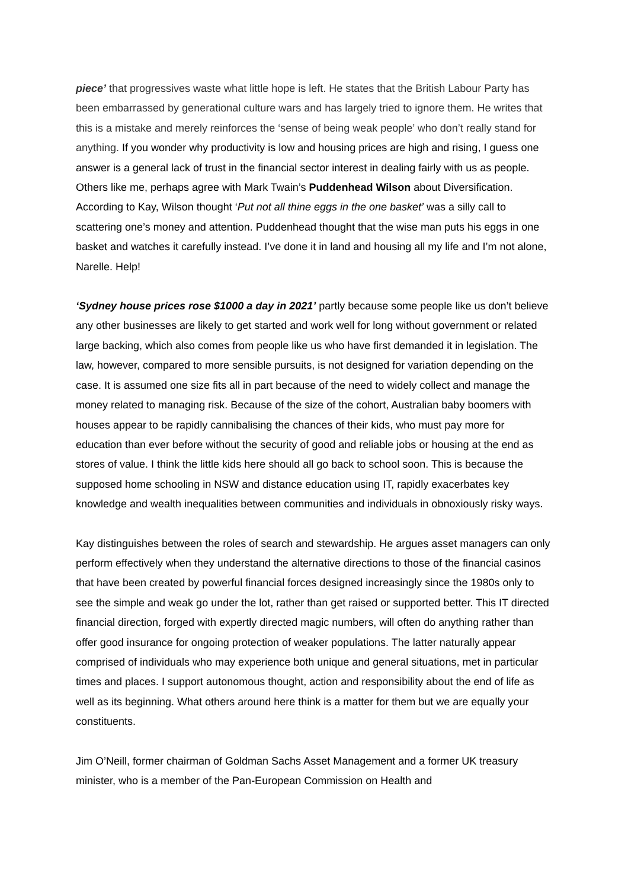piece’ that progressives waste what little hope is left. He states that the British Labour Party has been embarrassed by generational culture wars and has largely tried to ignore them. He writes that this is a mistake and merely reinforces the ‘sense of being weak people’ who don’t really stand for anything. If you wonder why productivity is low and housing prices are high and rising, I guess one answer is a general lack of trust in the financial sector interest in dealing fairly with us as people. Others like me, perhaps agree with Mark Twain’s Puddenhead Wilson about Diversification. According to Kay, Wilson thought ‘Put not all thine eggs in the one basket’ was a silly call to scattering one’s money and attention. Puddenhead thought that the wise man puts his eggs in one basket and watches it carefully instead. I’ve done it in land and housing all my life and I’m not alone, Narelle. Help!
‘Sydney house prices rose $1000 a day in 2021’ partly because some people like us don’t believe any other businesses are likely to get started and work well for long without government or related large backing, which also comes from people like us who have first demanded it in legislation. The law, however, compared to more sensible pursuits, is not designed for variation depending on the case. It is assumed one size fits all in part because of the need to widely collect and manage the money related to managing risk. Because of the size of the cohort, Australian baby boomers with houses appear to be rapidly cannibalising the chances of their kids, who must pay more for education than ever before without the security of good and reliable jobs or housing at the end as stores of value. I think the little kids here should all go back to school soon. This is because the supposed home schooling in NSW and distance education using IT, rapidly exacerbates key knowledge and wealth inequalities between communities and individuals in obnoxiously risky ways.
Kay distinguishes between the roles of search and stewardship. He argues asset managers can only perform effectively when they understand the alternative directions to those of the financial casinos that have been created by powerful financial forces designed increasingly since the 1980s only to see the simple and weak go under the lot, rather than get raised or supported better. This IT directed financial direction, forged with expertly directed magic numbers, will often do anything rather than offer good insurance for ongoing protection of weaker populations. The latter naturally appear comprised of individuals who may experience both unique and general situations, met in particular times and places. I support autonomous thought, action and responsibility about the end of life as well as its beginning. What others around here think is a matter for them but we are equally your constituents.
Jim O’Neill, former chairman of Goldman Sachs Asset Management and a former UK treasury minister, who is a member of the Pan-European Commission on Health and